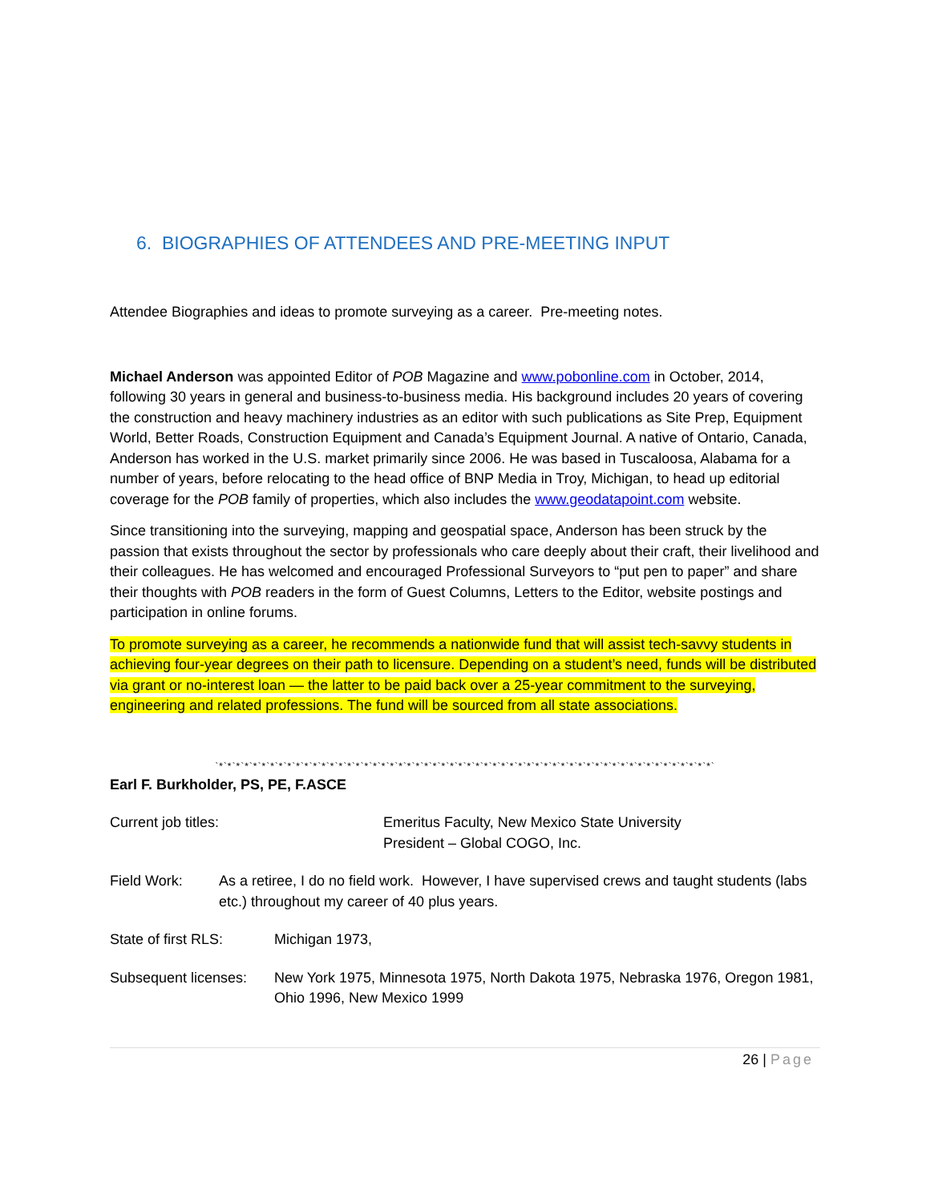6. BIOGRAPHIES OF ATTENDEES AND PRE-MEETING INPUT
Attendee Biographies and ideas to promote surveying as a career. Pre-meeting notes.
Michael Anderson was appointed Editor of POB Magazine and www.pobonline.com in October, 2014, following 30 years in general and business-to-business media. His background includes 20 years of covering the construction and heavy machinery industries as an editor with such publications as Site Prep, Equipment World, Better Roads, Construction Equipment and Canada’s Equipment Journal. A native of Ontario, Canada, Anderson has worked in the U.S. market primarily since 2006. He was based in Tuscaloosa, Alabama for a number of years, before relocating to the head office of BNP Media in Troy, Michigan, to head up editorial coverage for the POB family of properties, which also includes the www.geodatapoint.com website.
Since transitioning into the surveying, mapping and geospatial space, Anderson has been struck by the passion that exists throughout the sector by professionals who care deeply about their craft, their livelihood and their colleagues. He has welcomed and encouraged Professional Surveyors to “put pen to paper” and share their thoughts with POB readers in the form of Guest Columns, Letters to the Editor, website postings and participation in online forums.
To promote surveying as a career, he recommends a nationwide fund that will assist tech-savvy students in achieving four-year degrees on their path to licensure. Depending on a student’s need, funds will be distributed via grant or no-interest loan — the latter to be paid back over a 25-year commitment to the surveying, engineering and related professions. The fund will be sourced from all state associations.
`*`*`*`*`*`*`*`*`*`*`*`*`*`*`*`*`*`*`*`*`*`*`*`*`*`*`*`*`*`*`*`*`*`*`*`*`*`*`*`*`*`*`*`*`*`*`*`*`*`*`*`*`*`*`*`*`*`*`
Earl F. Burkholder, PS, PE, F.ASCE
Current job titles: Emeritus Faculty, New Mexico State University
President – Global COGO, Inc.
Field Work: As a retiree, I do no field work. However, I have supervised crews and taught students (labs etc.) throughout my career of 40 plus years.
State of first RLS:
Michigan 1973,
Subsequent licenses:
New York 1975, Minnesota 1975, North Dakota 1975, Nebraska 1976, Oregon 1981, Ohio 1996, New Mexico 1999
26 | Page